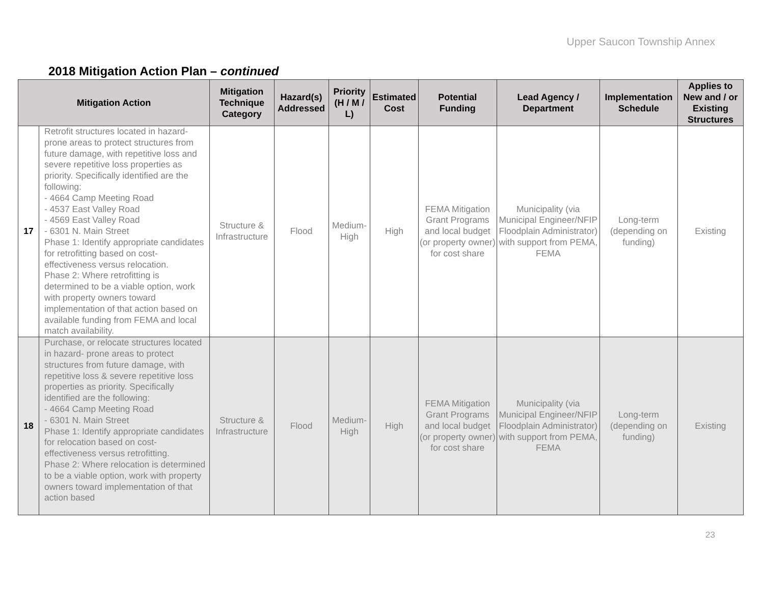Upper Saucon Township Annex
2018 Mitigation Action Plan – continued
| Mitigation Action | | Mitigation Technique Category | Hazard(s) Addressed | Priority (H / M / L) | Estimated Cost | Potential Funding | Lead Agency / Department | Implementation Schedule | Applies to New and / or Existing Structures |
| --- | --- | --- | --- | --- | --- | --- | --- | --- | --- |
| 17 | Retrofit structures located in hazard-prone areas to protect structures from future damage, with repetitive loss and severe repetitive loss properties as priority. Specifically identified are the following: - 4664 Camp Meeting Road - 4537 East Valley Road - 4569 East Valley Road - 6301 N. Main Street Phase 1: Identify appropriate candidates for retrofitting based on cost-effectiveness versus relocation. Phase 2: Where retrofitting is determined to be a viable option, work with property owners toward implementation of that action based on available funding from FEMA and local match availability. | Structure & Infrastructure | Flood | Medium-High | High | FEMA Mitigation Grant Programs and local budget (or property owner) for cost share | Municipality (via Municipal Engineer/NFIP Floodplain Administrator) with support from PEMA, FEMA | Long-term (depending on funding) | Existing |
| 18 | Purchase, or relocate structures located in hazard- prone areas to protect structures from future damage, with repetitive loss & severe repetitive loss properties as priority. Specifically identified are the following: - 4664 Camp Meeting Road - 6301 N. Main Street Phase 1: Identify appropriate candidates for relocation based on cost-effectiveness versus retrofitting. Phase 2: Where relocation is determined to be a viable option, work with property owners toward implementation of that action based | Structure & Infrastructure | Flood | Medium-High | High | FEMA Mitigation Grant Programs and local budget (or property owner) for cost share | Municipality (via Municipal Engineer/NFIP Floodplain Administrator) with support from PEMA, FEMA | Long-term (depending on funding) | Existing |
23